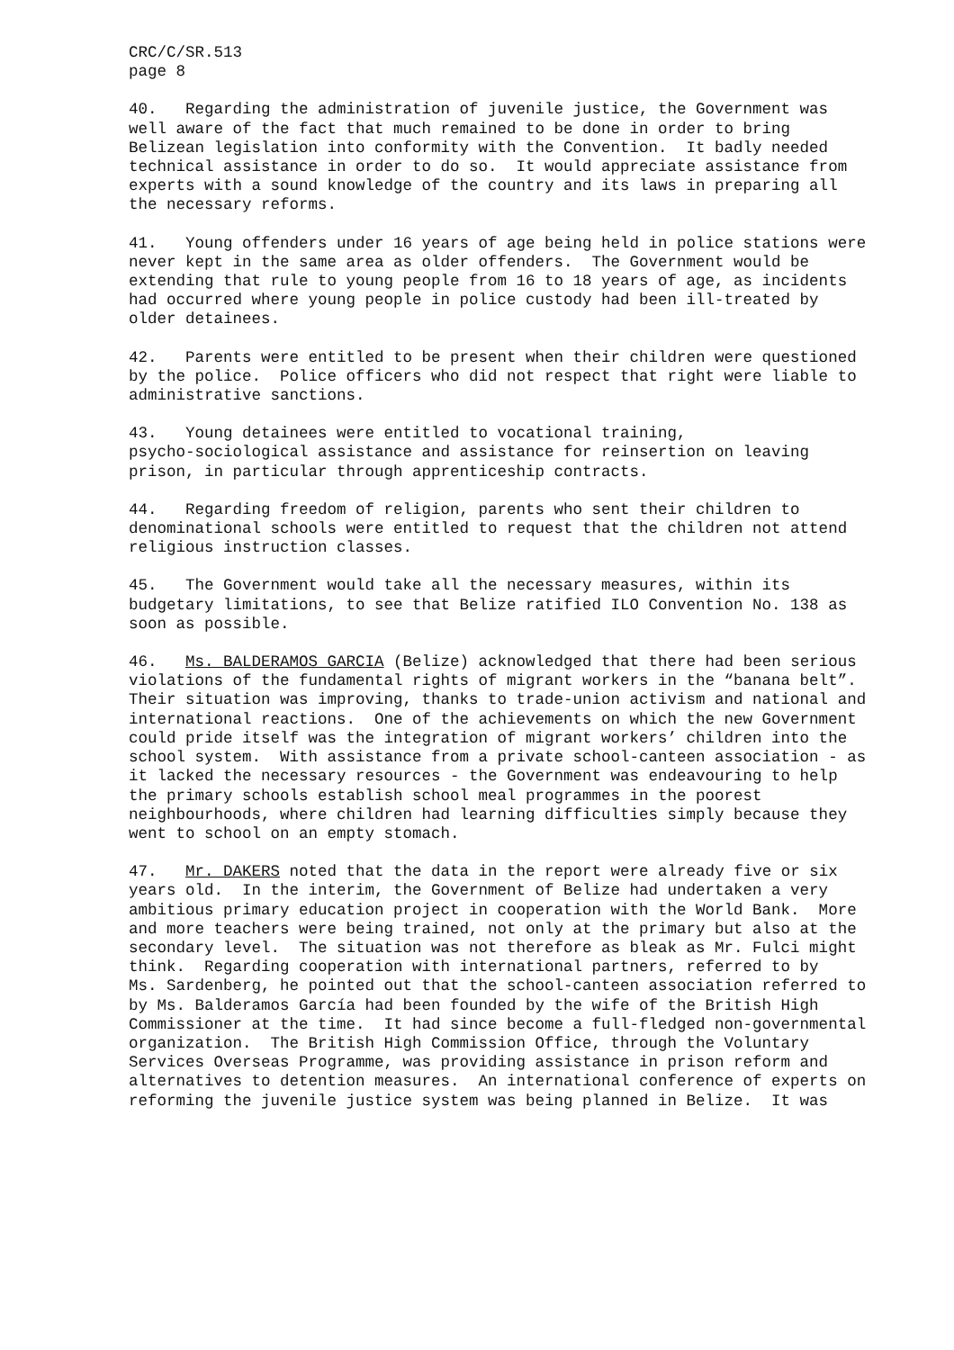CRC/C/SR.513 page 8
40. Regarding the administration of juvenile justice, the Government was well aware of the fact that much remained to be done in order to bring Belizean legislation into conformity with the Convention. It badly needed technical assistance in order to do so. It would appreciate assistance from experts with a sound knowledge of the country and its laws in preparing all the necessary reforms.
41. Young offenders under 16 years of age being held in police stations were never kept in the same area as older offenders. The Government would be extending that rule to young people from 16 to 18 years of age, as incidents had occurred where young people in police custody had been ill-treated by older detainees.
42. Parents were entitled to be present when their children were questioned by the police. Police officers who did not respect that right were liable to administrative sanctions.
43. Young detainees were entitled to vocational training, psycho-sociological assistance and assistance for reinsertion on leaving prison, in particular through apprenticeship contracts.
44. Regarding freedom of religion, parents who sent their children to denominational schools were entitled to request that the children not attend religious instruction classes.
45. The Government would take all the necessary measures, within its budgetary limitations, to see that Belize ratified ILO Convention No. 138 as soon as possible.
46. Ms. BALDERAMOS GARCIA (Belize) acknowledged that there had been serious violations of the fundamental rights of migrant workers in the “banana belt”. Their situation was improving, thanks to trade-union activism and national and international reactions. One of the achievements on which the new Government could pride itself was the integration of migrant workers’ children into the school system. With assistance from a private school-canteen association - as it lacked the necessary resources - the Government was endeavouring to help the primary schools establish school meal programmes in the poorest neighbourhoods, where children had learning difficulties simply because they went to school on an empty stomach.
47. Mr. DAKERS noted that the data in the report were already five or six years old. In the interim, the Government of Belize had undertaken a very ambitious primary education project in cooperation with the World Bank. More and more teachers were being trained, not only at the primary but also at the secondary level. The situation was not therefore as bleak as Mr. Fulci might think. Regarding cooperation with international partners, referred to by Ms. Sardenberg, he pointed out that the school-canteen association referred to by Ms. Balderamos García had been founded by the wife of the British High Commissioner at the time. It had since become a full-fledged non-governmental organization. The British High Commission Office, through the Voluntary Services Overseas Programme, was providing assistance in prison reform and alternatives to detention measures. An international conference of experts on reforming the juvenile justice system was being planned in Belize. It was